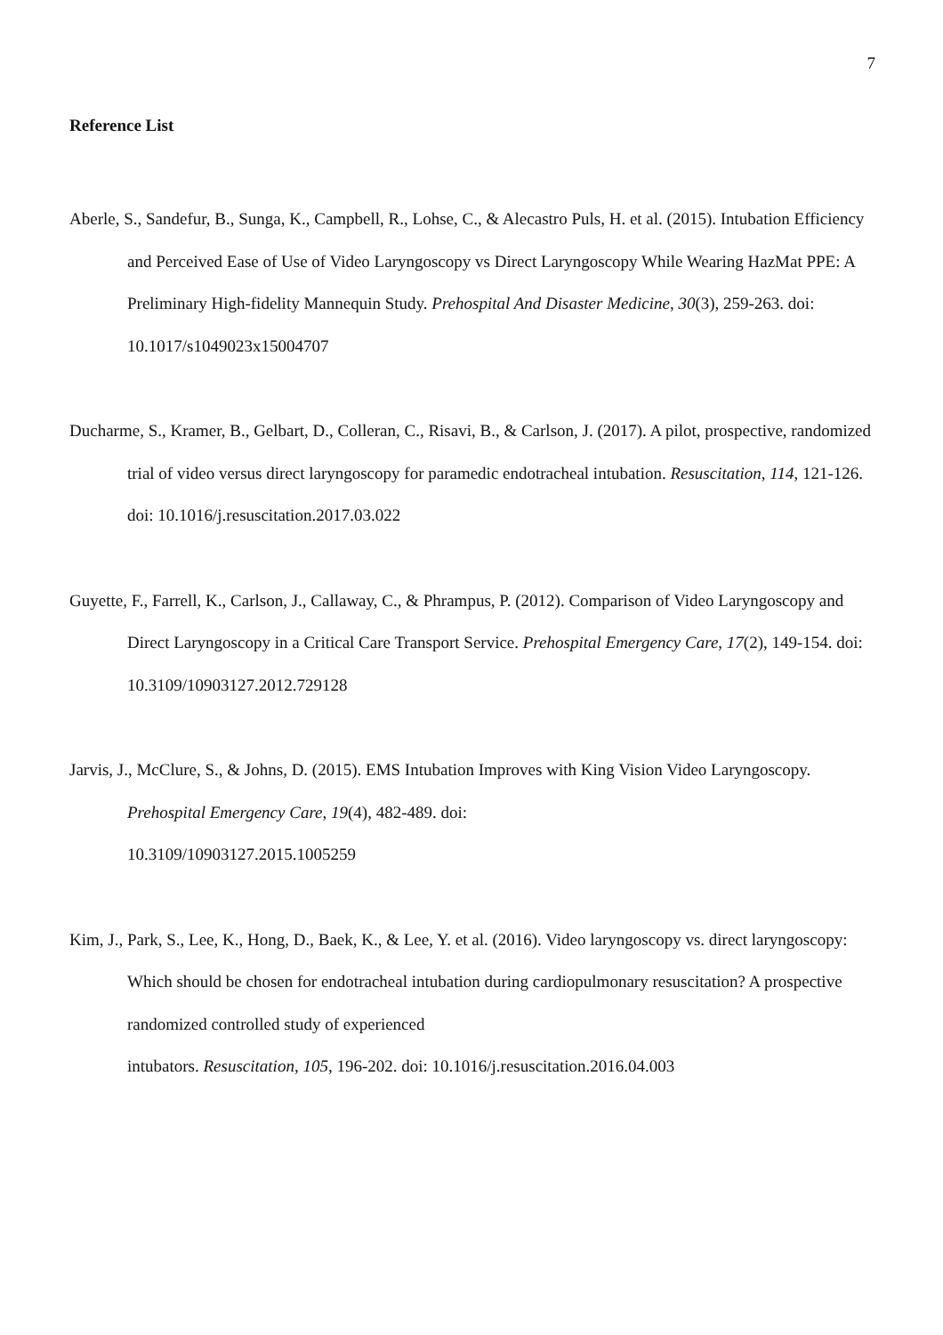7
Reference List
Aberle, S., Sandefur, B., Sunga, K., Campbell, R., Lohse, C., & Alecastro Puls, H. et al. (2015). Intubation Efficiency and Perceived Ease of Use of Video Laryngoscopy vs Direct Laryngoscopy While Wearing HazMat PPE: A Preliminary High-fidelity Mannequin Study. Prehospital And Disaster Medicine, 30(3), 259-263. doi: 10.1017/s1049023x15004707
Ducharme, S., Kramer, B., Gelbart, D., Colleran, C., Risavi, B., & Carlson, J. (2017). A pilot, prospective, randomized trial of video versus direct laryngoscopy for paramedic endotracheal intubation. Resuscitation, 114, 121-126. doi: 10.1016/j.resuscitation.2017.03.022
Guyette, F., Farrell, K., Carlson, J., Callaway, C., & Phrampus, P. (2012). Comparison of Video Laryngoscopy and Direct Laryngoscopy in a Critical Care Transport Service. Prehospital Emergency Care, 17(2), 149-154. doi: 10.3109/10903127.2012.729128
Jarvis, J., McClure, S., & Johns, D. (2015). EMS Intubation Improves with King Vision Video Laryngoscopy. Prehospital Emergency Care, 19(4), 482-489. doi:
10.3109/10903127.2015.1005259
Kim, J., Park, S., Lee, K., Hong, D., Baek, K., & Lee, Y. et al. (2016). Video laryngoscopy vs. direct laryngoscopy: Which should be chosen for endotracheal intubation during cardiopulmonary resuscitation? A prospective randomized controlled study of experienced
intubators. Resuscitation, 105, 196-202. doi: 10.1016/j.resuscitation.2016.04.003